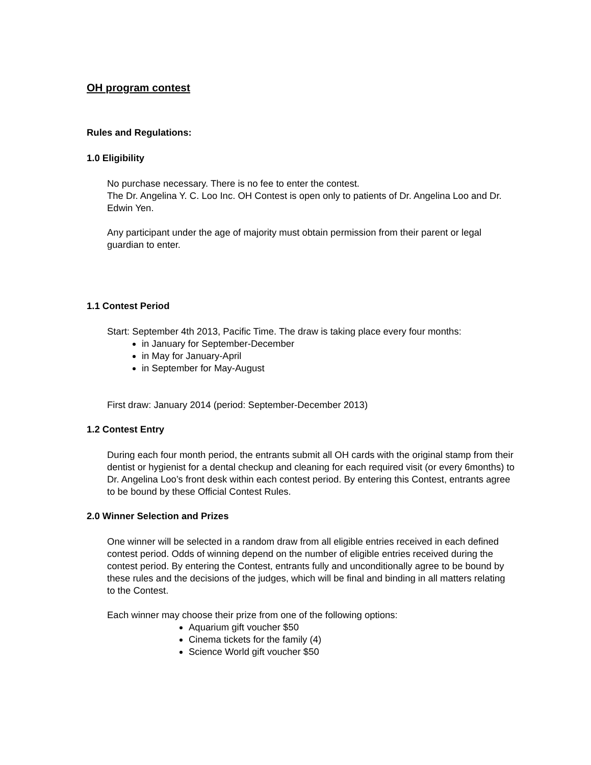OH program contest
Rules and Regulations:
1.0 Eligibility
No purchase necessary. There is no fee to enter the contest.
The Dr. Angelina Y. C. Loo Inc. OH Contest is open only to patients of Dr. Angelina Loo and Dr. Edwin Yen.
Any participant under the age of majority must obtain permission from their parent or legal guardian to enter.
1.1 Contest Period
Start: September 4th 2013, Pacific Time. The draw is taking place every four months:
in January for September-December
in May for January-April
in September for May-August
First draw: January 2014 (period: September-December 2013)
1.2 Contest Entry
During each four month period, the entrants submit all OH cards with the original stamp from their dentist or hygienist for a dental checkup and cleaning for each required visit (or every 6months) to Dr. Angelina Loo’s front desk within each contest period. By entering this Contest, entrants agree to be bound by these Official Contest Rules.
2.0 Winner Selection and Prizes
One winner will be selected in a random draw from all eligible entries received in each defined contest period. Odds of winning depend on the number of eligible entries received during the contest period. By entering the Contest, entrants fully and unconditionally agree to be bound by these rules and the decisions of the judges, which will be final and binding in all matters relating to the Contest.
Each winner may choose their prize from one of the following options:
Aquarium gift voucher $50
Cinema tickets for the family (4)
Science World gift voucher $50